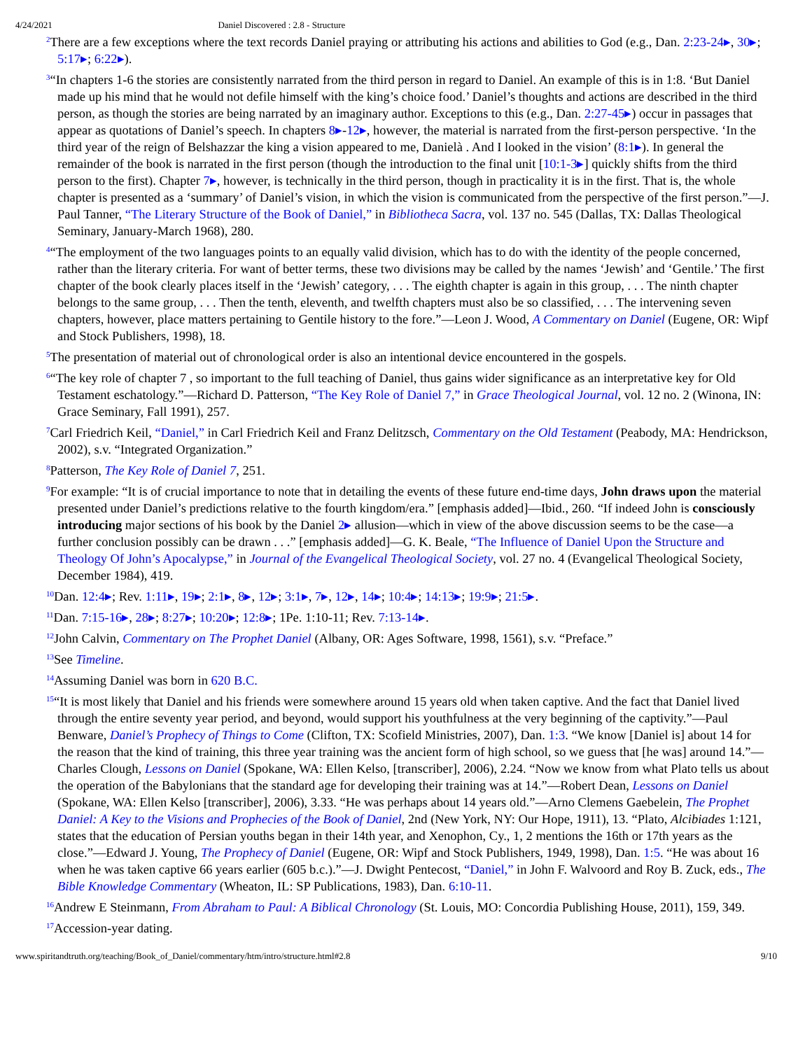4/24/2021 Daniel Discovered : 2.8 - Structure
<sup>2</sup> There are a few exceptions where the text records Daniel praying or attributing his actions and abilities to God (e.g., Dan. 2:23-24▸, 30▸; 5:17▸; 6:22▸).
<sup>3</sup> “In chapters 1-6 the stories are consistently narrated from the third person in regard to Daniel. An example of this is in 1:8. ‘But Daniel made up his mind that he would not defile himself with the king’s choice food.’ Daniel’s thoughts and actions are described in the third person, as though the stories are being narrated by an imaginary author. Exceptions to this (e.g., Dan. 2:27-45▸) occur in passages that appear as quotations of Daniel’s speech. In chapters 8▸-12▸, however, the material is narrated from the first-person perspective. ‘In the third year of the reign of Belshazzar the king a vision appeared to me, Danielà . And I looked in the vision’ (8:1▸). In general the remainder of the book is narrated in the first person (though the introduction to the final unit [10:1-3▸] quickly shifts from the third person to the first). Chapter 7▸, however, is technically in the third person, though in practicality it is in the first. That is, the whole chapter is presented as a ‘summary’ of Daniel’s vision, in which the vision is communicated from the perspective of the first person.”—J. Paul Tanner, “The Literary Structure of the Book of Daniel,” in Bibliotheca Sacra, vol. 137 no. 545 (Dallas, TX: Dallas Theological Seminary, January-March 1968), 280.
<sup>4</sup> “The employment of the two languages points to an equally valid division, which has to do with the identity of the people concerned, rather than the literary criteria. For want of better terms, these two divisions may be called by the names ‘Jewish’ and ‘Gentile.’ The first chapter of the book clearly places itself in the ‘Jewish’ category, . . . The eighth chapter is again in this group, . . . The ninth chapter belongs to the same group, . . . Then the tenth, eleventh, and twelfth chapters must also be so classified, . . . The intervening seven chapters, however, place matters pertaining to Gentile history to the fore.”—Leon J. Wood, A Commentary on Daniel (Eugene, OR: Wipf and Stock Publishers, 1998), 18.
<sup>5</sup> The presentation of material out of chronological order is also an intentional device encountered in the gospels.
<sup>6</sup> “The key role of chapter 7 , so important to the full teaching of Daniel, thus gains wider significance as an interpretative key for Old Testament eschatology.”—Richard D. Patterson, “The Key Role of Daniel 7,” in Grace Theological Journal, vol. 12 no. 2 (Winona, IN: Grace Seminary, Fall 1991), 257.
<sup>7</sup> Carl Friedrich Keil, “Daniel,” in Carl Friedrich Keil and Franz Delitzsch, Commentary on the Old Testament (Peabody, MA: Hendrickson, 2002), s.v. “Integrated Organization.”
<sup>8</sup> Patterson, The Key Role of Daniel 7, 251.
<sup>9</sup> For example: “It is of crucial importance to note that in detailing the events of these future end-time days, John draws upon the material presented under Daniel’s predictions relative to the fourth kingdom/era.” [emphasis added]—Ibid., 260. “If indeed John is consciously introducing major sections of his book by the Daniel 2▸ allusion—which in view of the above discussion seems to be the case—a further conclusion possibly can be drawn . . .” [emphasis added]—G. K. Beale, “The Influence of Daniel Upon the Structure and Theology Of John’s Apocalypse,” in Journal of the Evangelical Theological Society, vol. 27 no. 4 (Evangelical Theological Society, December 1984), 419.
<sup>10</sup> Dan. 12:4▸; Rev. 1:11▸, 19▸; 2:1▸, 8▸, 12▸; 3:1▸, 7▸, 12▸, 14▸; 10:4▸; 14:13▸; 19:9▸; 21:5▸.
<sup>11</sup> Dan. 7:15-16▸, 28▸; 8:27▸; 10:20▸; 12:8▸; 1Pe. 1:10-11; Rev. 7:13-14▸.
<sup>12</sup> John Calvin, Commentary on The Prophet Daniel (Albany, OR: Ages Software, 1998, 1561), s.v. “Preface.”
<sup>13</sup> See Timeline.
<sup>14</sup> Assuming Daniel was born in 620 B.C.
<sup>15</sup> “It is most likely that Daniel and his friends were somewhere around 15 years old when taken captive. And the fact that Daniel lived through the entire seventy year period, and beyond, would support his youthfulness at the very beginning of the captivity.”—Paul Benware, Daniel’s Prophecy of Things to Come (Clifton, TX: Scofield Ministries, 2007), Dan. 1:3. “We know [Daniel is] about 14 for the reason that the kind of training, this three year training was the ancient form of high school, so we guess that [he was] around 14.”—Charles Clough, Lessons on Daniel (Spokane, WA: Ellen Kelso, [transcriber], 2006), 2.24. “Now we know from what Plato tells us about the operation of the Babylonians that the standard age for developing their training was at 14.”—Robert Dean, Lessons on Daniel (Spokane, WA: Ellen Kelso [transcriber], 2006), 3.33. “He was perhaps about 14 years old.”—Arno Clemens Gaebelein, The Prophet Daniel: A Key to the Visions and Prophecies of the Book of Daniel, 2nd (New York, NY: Our Hope, 1911), 13. “Plato, Alcibiades 1:121, states that the education of Persian youths began in their 14th year, and Xenophon, Cy., 1, 2 mentions the 16th or 17th years as the close.”—Edward J. Young, The Prophecy of Daniel (Eugene, OR: Wipf and Stock Publishers, 1949, 1998), Dan. 1:5. “He was about 16 when he was taken captive 66 years earlier (605 b.c.).”—J. Dwight Pentecost, “Daniel,” in John F. Walvoord and Roy B. Zuck, eds., The Bible Knowledge Commentary (Wheaton, IL: SP Publications, 1983), Dan. 6:10-11.
<sup>16</sup> Andrew E Steinmann, From Abraham to Paul: A Biblical Chronology (St. Louis, MO: Concordia Publishing House, 2011), 159, 349.
<sup>17</sup> Accession-year dating.
www.spiritandtruth.org/teaching/Book_of_Daniel/commentary/htm/intro/structure.html#2.8 9/10